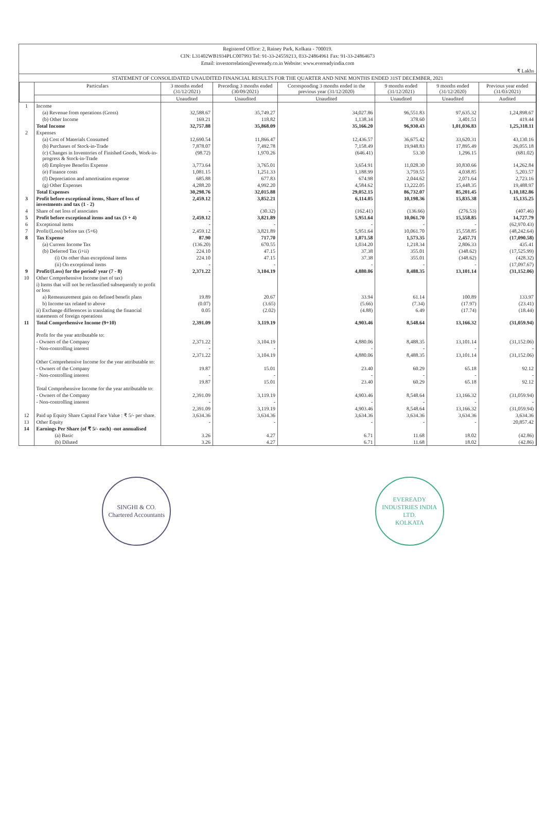Registered Office: 2, Rainey Park, Kolkata - 700019.
CIN: L31402WB1934PLC007993 Tel: 91-33-24559213, 033-24864961 Fax: 91-33-24864673
Email: investorrelation@eveready.co.in Website: www.evereadyindia.com
₹ Lakhs
STATEMENT OF CONSOLIDATED UNAUDITED FINANCIAL RESULTS FOR THE QUARTER AND NINE MONTHS ENDED 31ST DECEMBER, 2021
| | Particulars | 3 months ended (31/12/2021) | Preceding 3 months ended (30/09/2021) | Corresponding 3 months ended in the previous year (31/12/2020) | 9 months ended (31/12/2021) | 9 months ended (31/12/2020) | Previous year ended (31/03/2021) |
| --- | --- | --- | --- | --- | --- | --- | --- |
| | | Unaudited | Unaudited | Unaudited | Unaudited | Unaudited | Audited |
| 1 | Income | | | | | | |
| | (a) Revenue from operations (Gross) | 32,588.67 | 35,749.27 | 34,027.86 | 96,551.83 | 97,635.32 | 1,24,898.67 |
| | (b) Other Income | 169.21 | 118.82 | 1,138.34 | 378.60 | 3,401.51 | 419.44 |
| | Total Income | 32,757.88 | 35,868.09 | 35,166.20 | 96,930.43 | 1,01,036.83 | 1,25,318.11 |
| 2 | Expenses | | | | | | |
| | (a) Cost of Materials Consumed | 12,690.54 | 11,866.47 | 12,436.57 | 36,675.42 | 33,620.31 | 43,130.16 |
| | (b) Purchases of Stock-in-Trade | 7,878.07 | 7,492.78 | 7,158.49 | 19,948.83 | 17,895.49 | 26,055.18 |
| | (c) Changes in Inventories of Finished Goods, Work-in-progress & Stock-in-Trade | (98.72) | 1,970.26 | (646.41) | 53.30 | 1,296.15 | (681.02) |
| | (d) Employee Benefits Expense | 3,773.64 | 3,765.01 | 3,654.91 | 11,028.30 | 10,830.66 | 14,262.84 |
| | (e) Finance costs | 1,081.15 | 1,251.33 | 1,188.99 | 3,759.55 | 4,038.85 | 5,203.57 |
| | (f) Depreciation and amortisation expense | 685.88 | 677.83 | 674.98 | 2,044.62 | 2,071.64 | 2,723.16 |
| | (g) Other Expenses | 4,288.20 | 4,992.20 | 4,584.62 | 13,222.05 | 15,448.35 | 19,488.97 |
| | Total Expenses | 30,298.76 | 32,015.88 | 29,052.15 | 86,732.07 | 85,201.45 | 1,10,182.86 |
| 3 | Profit before exceptional items, Share of loss of investments and tax (1 - 2) | 2,459.12 | 3,852.21 | 6,114.05 | 10,198.36 | 15,835.38 | 15,135.25 |
| 4 | Share of net loss of associates | - | (30.32) | (162.41) | (136.66) | (276.53) | (407.46) |
| 5 | Profit before exceptional items and tax (3 + 4) | 2,459.12 | 3,821.89 | 5,951.64 | 10,061.70 | 15,558.85 | 14,727.79 |
| 6 | Exceptional items | - | - | - | - | - | (62,970.43) |
| 7 | Profit/(Loss) before tax (5+6) | 2,459.12 | 3,821.89 | 5,951.64 | 10,061.70 | 15,558.85 | (48,242.64) |
| 8 | Tax Expense | 87.90 | 717.70 | 1,071.58 | 1,573.35 | 2,457.71 | (17,090.58) |
| | (a) Current Income Tax | (136.20) | 670.55 | 1,034.20 | 1,218.34 | 2,806.33 | 435.41 |
| | (b) Deferred Tax (i+ii) | 224.10 | 47.15 | 37.38 | 355.01 | (348.62) | (17,525.99) |
| | (i) On other than exceptional items | 224.10 | 47.15 | 37.38 | 355.01 | (348.62) | (428.32) |
| | (ii) On exceptional items | - | - | - | - | - | (17,097.67) |
| 9 | Profit/(Loss) for the period/ year (7 - 8) | 2,371.22 | 3,104.19 | 4,880.06 | 8,488.35 | 13,101.14 | (31,152.06) |
| 10 | Other Comprehensive Income (net of tax) | | | | | | |
| | i) Items that will not be reclassified subsequently to profit or loss | | | | | | |
| | a) Remeasurement gain on defined benefit plans | 19.89 | 20.67 | 33.94 | 61.14 | 100.89 | 133.97 |
| | b) Income tax related to above | (0.07) | (3.65) | (5.66) | (7.34) | (17.97) | (23.41) |
| | ii) Exchange differences in translating the financial statements of foreign operations | 0.05 | (2.02) | (4.88) | 6.49 | (17.74) | (18.44) |
| 11 | Total Comprehensive Income (9+10) | 2,391.09 | 3,119.19 | 4,903.46 | 8,548.64 | 13,166.32 | (31,059.94) |
| | Profit for the year attributable to: | | | | | | |
| | - Owners of the Company | 2,371.22 | 3,104.19 | 4,880.06 | 8,488.35 | 13,101.14 | (31,152.06) |
| | - Non-controlling interest | - | - | - | - | - | - |
| | | 2,371.22 | 3,104.19 | 4,880.06 | 8,488.35 | 13,101.14 | (31,152.06) |
| | Other Comprehensive Income for the year attributable to: | | | | | | |
| | - Owners of the Company | 19.87 | 15.01 | 23.40 | 60.29 | 65.18 | 92.12 |
| | - Non-controlling interest | - | - | - | - | - | - |
| | | 19.87 | 15.01 | 23.40 | 60.29 | 65.18 | 92.12 |
| | Total Comprehensive Income for the year attributable to: | | | | | | |
| | - Owners of the Company | 2,391.09 | 3,119.19 | 4,903.46 | 8,548.64 | 13,166.32 | (31,059.94) |
| | - Non-controlling interest | - | - | - | - | - | - |
| | | 2,391.09 | 3,119.19 | 4,903.46 | 8,548.64 | 13,166.32 | (31,059.94) |
| 12 | Paid up Equity Share Capital Face Value : ₹ 5/- per share. | 3,634.36 | 3,634.36 | 3,634.36 | 3,634.36 | 3,634.36 | 3,634.36 |
| 13 | Other Equity | - | - | - | - | - | 20,857.42 |
| 14 | Earnings Per Share (of ₹ 5/- each) -not annualised | | | | | | |
| | (a) Basic | 3.26 | 4.27 | 6.71 | 11.68 | 18.02 | (42.86) |
| | (b) Diluted | 3.26 | 4.27 | 6.71 | 11.68 | 18.02 | (42.86) |
SINGHI & CO.
Chartered Accountants
EVEREADY INDUSTRIES INDIA LTD.
KOLKATA